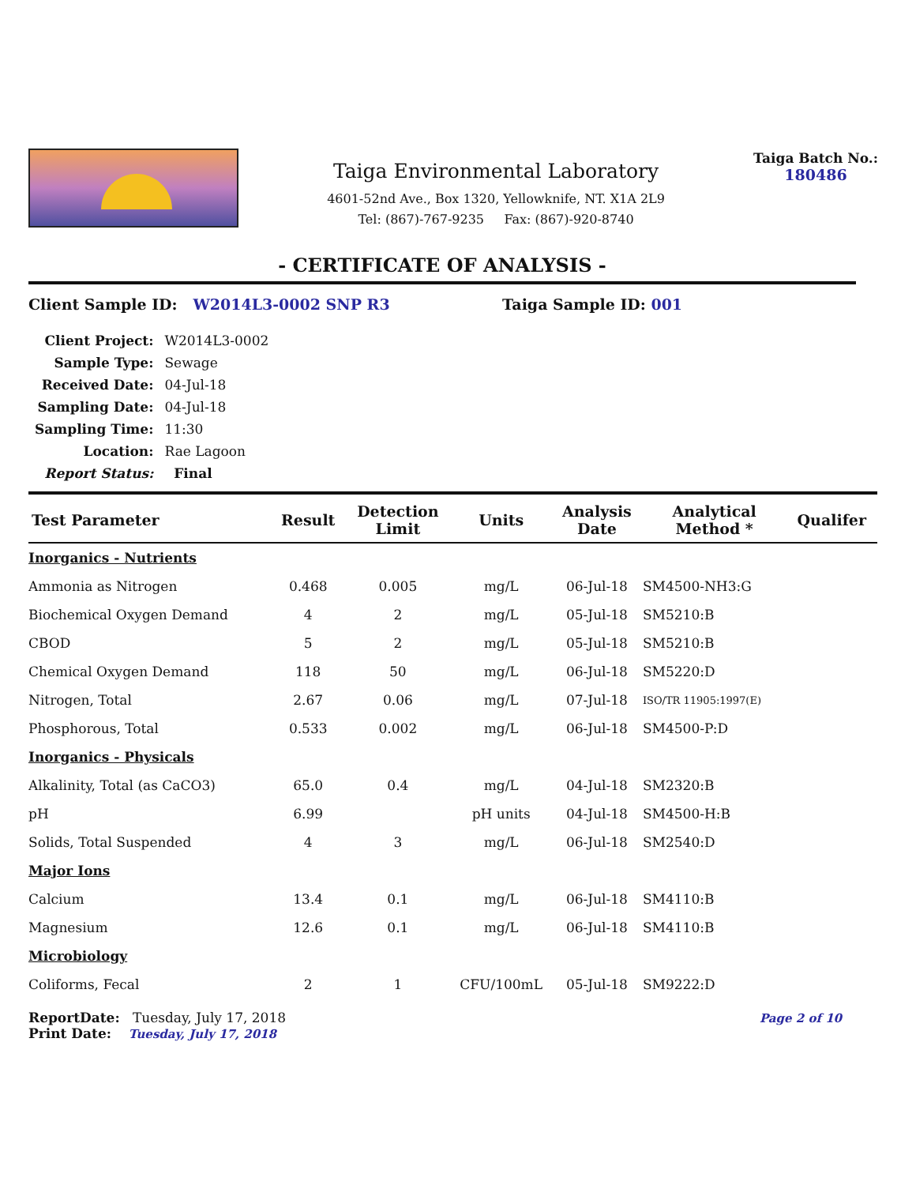Taiga Environmental Laboratory
4601-52nd Ave., Box 1320, Yellowknife, NT. X1A 2L9
Tel: (867)-767-9235 Fax: (867)-920-8740
Taiga Batch No.:
180486
- CERTIFICATE OF ANALYSIS -
Client Sample ID: W2014L3-0002 SNP R3 Taiga Sample ID: 001
| Client Project: | W2014L3-0002 |
| Sample Type: | Sewage |
| Received Date: | 04-Jul-18 |
| Sampling Date: | 04-Jul-18 |
| Sampling Time: | 11:30 |
| Location: | Rae Lagoon |
| Report Status: | Final |
| Test Parameter | Result | Detection Limit | Units | Analysis Date | Analytical Method * | Qualifer |
| --- | --- | --- | --- | --- | --- | --- |
| Inorganics - Nutrients | | | | | | |
| Ammonia as Nitrogen | 0.468 | 0.005 | mg/L | 06-Jul-18 | SM4500-NH3:G | |
| Biochemical Oxygen Demand | 4 | 2 | mg/L | 05-Jul-18 | SM5210:B | |
| CBOD | 5 | 2 | mg/L | 05-Jul-18 | SM5210:B | |
| Chemical Oxygen Demand | 118 | 50 | mg/L | 06-Jul-18 | SM5220:D | |
| Nitrogen, Total | 2.67 | 0.06 | mg/L | 07-Jul-18 | ISO/TR 11905:1997(E) | |
| Phosphorous, Total | 0.533 | 0.002 | mg/L | 06-Jul-18 | SM4500-P:D | |
| Inorganics - Physicals | | | | | | |
| Alkalinity, Total (as CaCO3) | 65.0 | 0.4 | mg/L | 04-Jul-18 | SM2320:B | |
| pH | 6.99 | | pH units | 04-Jul-18 | SM4500-H:B | |
| Solids, Total Suspended | 4 | 3 | mg/L | 06-Jul-18 | SM2540:D | |
| Major Ions | | | | | | |
| Calcium | 13.4 | 0.1 | mg/L | 06-Jul-18 | SM4110:B | |
| Magnesium | 12.6 | 0.1 | mg/L | 06-Jul-18 | SM4110:B | |
| Microbiology | | | | | | |
| Coliforms, Fecal | 2 | 1 | CFU/100mL | 05-Jul-18 | SM9222:D | |
ReportDate: Tuesday, July 17, 2018
Print Date: Tuesday, July 17, 2018
Page 2 of 10